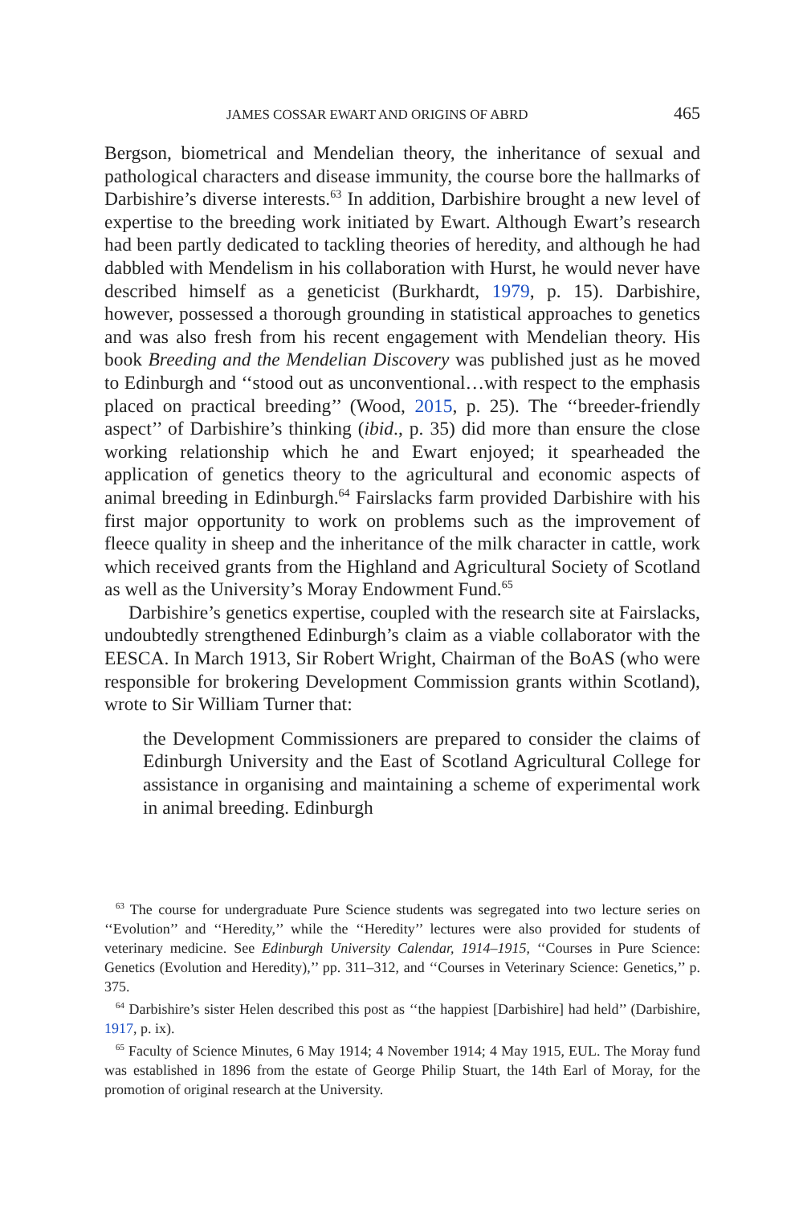JAMES COSSAR EWART AND ORIGINS OF ABRD 465
Bergson, biometrical and Mendelian theory, the inheritance of sexual and pathological characters and disease immunity, the course bore the hallmarks of Darbishire’s diverse interests.<sup>63</sup> In addition, Darbishire brought a new level of expertise to the breeding work initiated by Ewart. Although Ewart’s research had been partly dedicated to tackling theories of heredity, and although he had dabbled with Mendelism in his collaboration with Hurst, he would never have described himself as a geneticist (Burkhardt, 1979, p. 15). Darbishire, however, possessed a thorough grounding in statistical approaches to genetics and was also fresh from his recent engagement with Mendelian theory. His book Breeding and the Mendelian Discovery was published just as he moved to Edinburgh and ‘‘stood out as unconventional…with respect to the emphasis placed on practical breeding’’ (Wood, 2015, p. 25). The ‘‘breeder-friendly aspect’’ of Darbishire’s thinking (ibid., p. 35) did more than ensure the close working relationship which he and Ewart enjoyed; it spearheaded the application of genetics theory to the agricultural and economic aspects of animal breeding in Edinburgh.<sup>64</sup> Fairslacks farm provided Darbishire with his first major opportunity to work on problems such as the improvement of fleece quality in sheep and the inheritance of the milk character in cattle, work which received grants from the Highland and Agricultural Society of Scotland as well as the University’s Moray Endowment Fund.<sup>65</sup>
Darbishire’s genetics expertise, coupled with the research site at Fairslacks, undoubtedly strengthened Edinburgh’s claim as a viable collaborator with the EESCA. In March 1913, Sir Robert Wright, Chairman of the BoAS (who were responsible for brokering Development Commission grants within Scotland), wrote to Sir William Turner that:
the Development Commissioners are prepared to consider the claims of Edinburgh University and the East of Scotland Agricultural College for assistance in organising and maintaining a scheme of experimental work in animal breeding. Edinburgh
<sup>63</sup> The course for undergraduate Pure Science students was segregated into two lecture series on ‘‘Evolution’’ and ‘‘Heredity,’’ while the ‘‘Heredity’’ lectures were also provided for students of veterinary medicine. See Edinburgh University Calendar, 1914–1915, ‘‘Courses in Pure Science: Genetics (Evolution and Heredity),’’ pp. 311–312, and ‘‘Courses in Veterinary Science: Genetics,’’ p. 375.
<sup>64</sup> Darbishire’s sister Helen described this post as ‘‘the happiest [Darbishire] had held’’ (Darbishire, 1917, p. ix).
<sup>65</sup> Faculty of Science Minutes, 6 May 1914; 4 November 1914; 4 May 1915, EUL. The Moray fund was established in 1896 from the estate of George Philip Stuart, the 14th Earl of Moray, for the promotion of original research at the University.